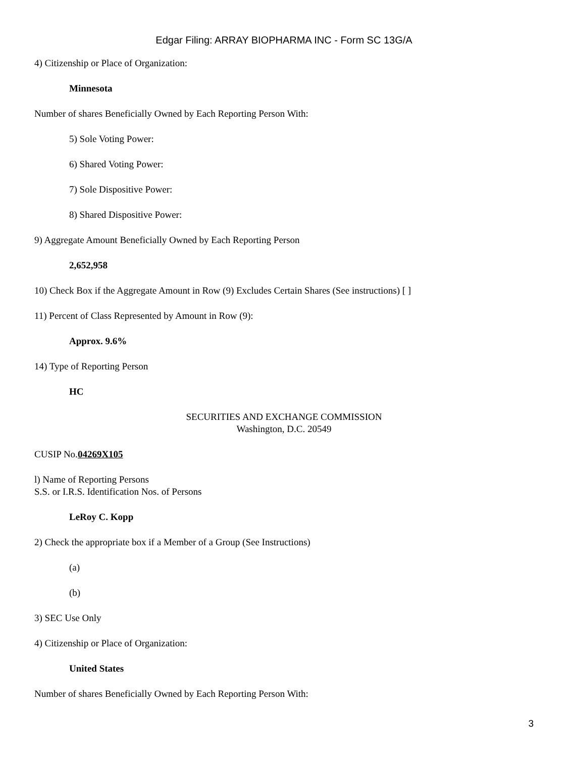Edgar Filing: ARRAY BIOPHARMA INC - Form SC 13G/A
4) Citizenship or Place of Organization:
Minnesota
Number of shares Beneficially Owned by Each Reporting Person With:
5) Sole Voting Power:
6) Shared Voting Power:
7) Sole Dispositive Power:
8) Shared Dispositive Power:
9) Aggregate Amount Beneficially Owned by Each Reporting Person
2,652,958
10) Check Box if the Aggregate Amount in Row (9) Excludes Certain Shares (See instructions) [ ]
11) Percent of Class Represented by Amount in Row (9):
Approx. 9.6%
14) Type of Reporting Person
HC
SECURITIES AND EXCHANGE COMMISSION
Washington, D.C. 20549
CUSIP No.04269X105
l) Name of Reporting Persons
S.S. or I.R.S. Identification Nos. of Persons
LeRoy C. Kopp
2) Check the appropriate box if a Member of a Group (See Instructions)
(a)
(b)
3) SEC Use Only
4) Citizenship or Place of Organization:
United States
Number of shares Beneficially Owned by Each Reporting Person With:
3